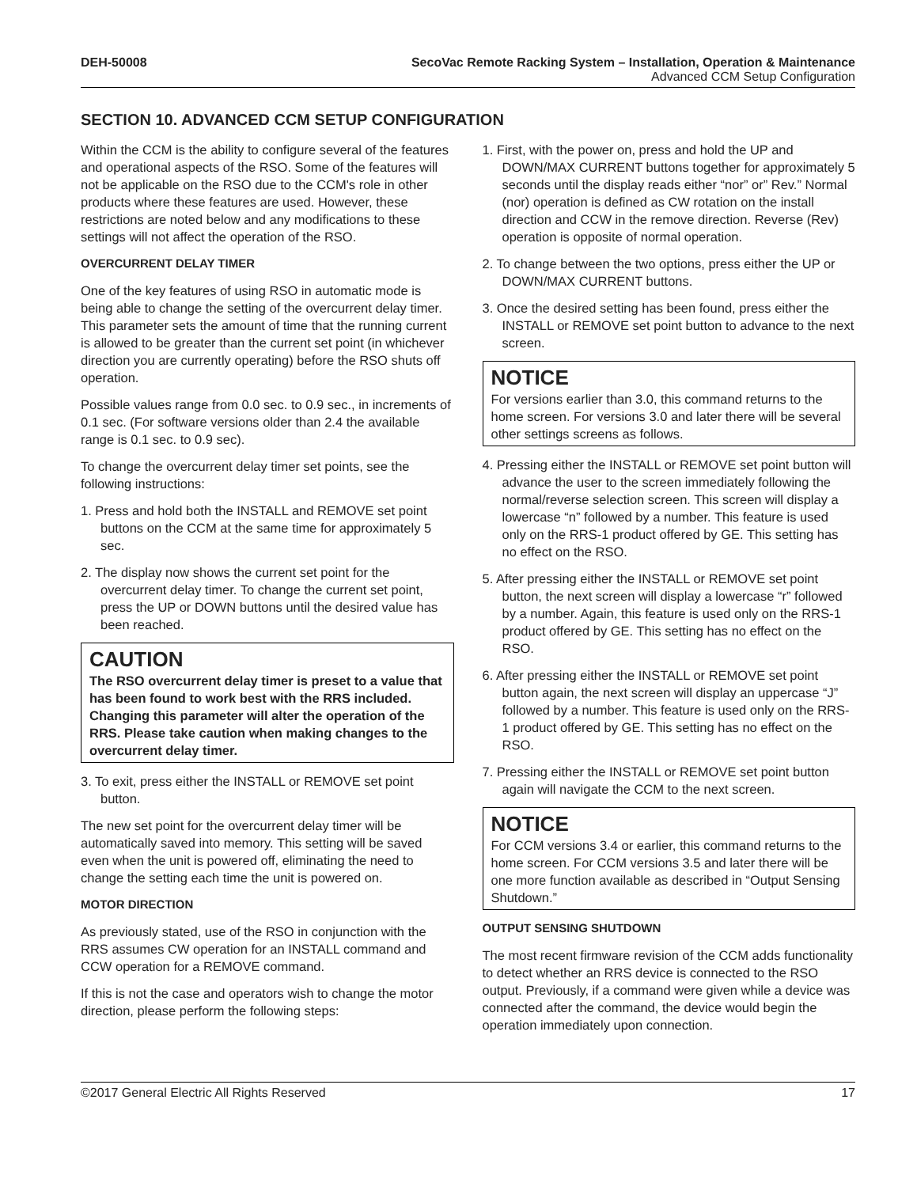DEH-50008 SecoVac Remote Racking System – Installation, Operation & Maintenance
Advanced CCM Setup Configuration
SECTION 10. ADVANCED CCM SETUP CONFIGURATION
Within the CCM is the ability to configure several of the features and operational aspects of the RSO. Some of the features will not be applicable on the RSO due to the CCM's role in other products where these features are used. However, these restrictions are noted below and any modifications to these settings will not affect the operation of the RSO.
OVERCURRENT DELAY TIMER
One of the key features of using RSO in automatic mode is being able to change the setting of the overcurrent delay timer. This parameter sets the amount of time that the running current is allowed to be greater than the current set point (in whichever direction you are currently operating) before the RSO shuts off operation.
Possible values range from 0.0 sec. to 0.9 sec., in increments of 0.1 sec. (For software versions older than 2.4 the available range is 0.1 sec. to 0.9 sec).
To change the overcurrent delay timer set points, see the following instructions:
1. Press and hold both the INSTALL and REMOVE set point buttons on the CCM at the same time for approximately 5 sec.
2. The display now shows the current set point for the overcurrent delay timer. To change the current set point, press the UP or DOWN buttons until the desired value has been reached.
CAUTION
The RSO overcurrent delay timer is preset to a value that has been found to work best with the RRS included. Changing this parameter will alter the operation of the RRS. Please take caution when making changes to the overcurrent delay timer.
3. To exit, press either the INSTALL or REMOVE set point button.
The new set point for the overcurrent delay timer will be automatically saved into memory. This setting will be saved even when the unit is powered off, eliminating the need to change the setting each time the unit is powered on.
MOTOR DIRECTION
As previously stated, use of the RSO in conjunction with the RRS assumes CW operation for an INSTALL command and CCW operation for a REMOVE command.
If this is not the case and operators wish to change the motor direction, please perform the following steps:
1. First, with the power on, press and hold the UP and DOWN/MAX CURRENT buttons together for approximately 5 seconds until the display reads either “nor” or” Rev.” Normal (nor) operation is defined as CW rotation on the install direction and CCW in the remove direction. Reverse (Rev) operation is opposite of normal operation.
2. To change between the two options, press either the UP or DOWN/MAX CURRENT buttons.
3. Once the desired setting has been found, press either the INSTALL or REMOVE set point button to advance to the next screen.
NOTICE
For versions earlier than 3.0, this command returns to the home screen. For versions 3.0 and later there will be several other settings screens as follows.
4. Pressing either the INSTALL or REMOVE set point button will advance the user to the screen immediately following the normal/reverse selection screen. This screen will display a lowercase “n” followed by a number. This feature is used only on the RRS-1 product offered by GE. This setting has no effect on the RSO.
5. After pressing either the INSTALL or REMOVE set point button, the next screen will display a lowercase “r” followed by a number. Again, this feature is used only on the RRS-1 product offered by GE. This setting has no effect on the RSO.
6. After pressing either the INSTALL or REMOVE set point button again, the next screen will display an uppercase “J” followed by a number. This feature is used only on the RRS-1 product offered by GE. This setting has no effect on the RSO.
7. Pressing either the INSTALL or REMOVE set point button again will navigate the CCM to the next screen.
NOTICE
For CCM versions 3.4 or earlier, this command returns to the home screen. For CCM versions 3.5 and later there will be one more function available as described in “Output Sensing Shutdown.”
OUTPUT SENSING SHUTDOWN
The most recent firmware revision of the CCM adds functionality to detect whether an RRS device is connected to the RSO output. Previously, if a command were given while a device was connected after the command, the device would begin the operation immediately upon connection.
©2017 General Electric All Rights Reserved 17